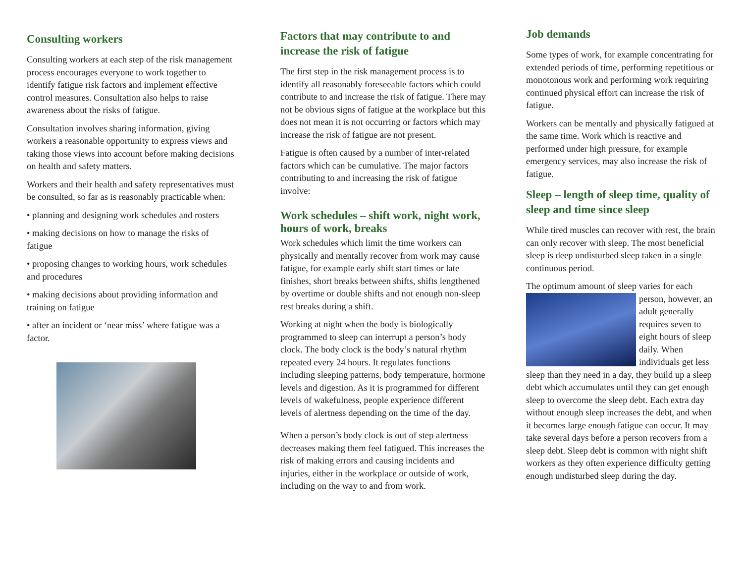Consulting workers
Consulting workers at each step of the risk management process encourages everyone to work together to identify fatigue risk factors and implement effective control measures. Consultation also helps to raise awareness about the risks of fatigue.
Consultation involves sharing information, giving workers a reasonable opportunity to express views and taking those views into account before making decisions on health and safety matters.
Workers and their health and safety representatives must be consulted, so far as is reasonably practicable when:
• planning and designing work schedules and rosters
• making decisions on how to manage the risks of fatigue
• proposing changes to working hours, work schedules and procedures
• making decisions about providing information and training on fatigue
• after an incident or ‘near miss’ where fatigue was a factor.
Factors that may contribute to and increase the risk of fatigue
The first step in the risk management process is to identify all reasonably foreseeable factors which could contribute to and increase the risk of fatigue. There may not be obvious signs of fatigue at the workplace but this does not mean it is not occurring or factors which may increase the risk of fatigue are not present.
Fatigue is often caused by a number of inter-related factors which can be cumulative. The major factors contributing to and increasing the risk of fatigue involve:
Work schedules – shift work, night work, hours of work, breaks
Work schedules which limit the time workers can physically and mentally recover from work may cause fatigue, for example early shift start times or late finishes, short breaks between shifts, shifts lengthened by overtime or double shifts and not enough non-sleep rest breaks during a shift.
Working at night when the body is biologically programmed to sleep can interrupt a person’s body clock. The body clock is the body’s natural rhythm repeated every 24 hours. It regulates functions including sleeping patterns, body temperature, hormone levels and digestion. As it is programmed for different levels of wakefulness, people experience different levels of alertness depending on the time of the day.
When a person’s body clock is out of step alertness decreases making them feel fatigued. This increases the risk of making errors and causing incidents and injuries, either in the workplace or outside of work, including on the way to and from work.
Job demands
Some types of work, for example concentrating for extended periods of time, performing repetitious or monotonous work and performing work requiring continued physical effort can increase the risk of fatigue.
Workers can be mentally and physically fatigued at the same time. Work which is reactive and performed under high pressure, for example emergency services, may also increase the risk of fatigue.
Sleep – length of sleep time, quality of sleep and time since sleep
While tired muscles can recover with rest, the brain can only recover with sleep. The most beneficial sleep is deep undisturbed sleep taken in a single continuous period.
The optimum amount of sleep varies for each person, however, an adult generally requires seven to eight hours of sleep daily. When individuals get less sleep than they need in a day, they build up a sleep debt which accumulates until they can get enough sleep to overcome the sleep debt. Each extra day without enough sleep increases the debt, and when it becomes large enough fatigue can occur. It may take several days before a person recovers from a sleep debt. Sleep debt is common with night shift workers as they often experience difficulty getting enough undisturbed sleep during the day.